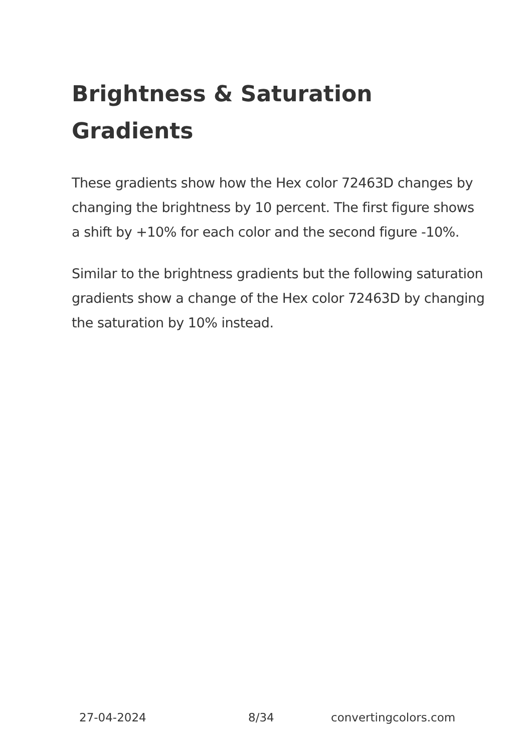Brightness & Saturation Gradients
These gradients show how the Hex color 72463D changes by changing the brightness by 10 percent. The first figure shows a shift by +10% for each color and the second figure -10%.
Similar to the brightness gradients but the following saturation gradients show a change of the Hex color 72463D by changing the saturation by 10% instead.
27-04-2024 8/34 convertingcolors.com